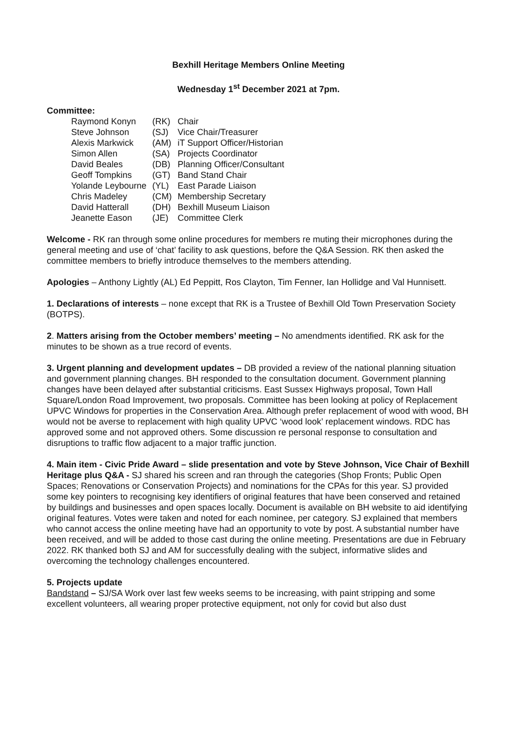Bexhill Heritage Members Online Meeting
Wednesday 1<sup>st</sup> December 2021 at 7pm.
Committee:
| Raymond Konyn | (RK) | Chair |
| Steve Johnson | (SJ) | Vice Chair/Treasurer |
| Alexis Markwick | (AM) | iT Support Officer/Historian |
| Simon Allen | (SA) | Projects Coordinator |
| David Beales | (DB) | Planning Officer/Consultant |
| Geoff Tompkins | (GT) | Band Stand Chair |
| Yolande Leybourne | (YL) | East Parade Liaison |
| Chris Madeley | (CM) | Membership Secretary |
| David Hatterall | (DH) | Bexhill Museum Liaison |
| Jeanette Eason | (JE) | Committee Clerk |
Welcome - RK ran through some online procedures for members re muting their microphones during the general meeting and use of ‘chat’ facility to ask questions, before the Q&A Session. RK then asked the committee members to briefly introduce themselves to the members attending.
Apologies – Anthony Lightly (AL) Ed Peppitt, Ros Clayton, Tim Fenner, Ian Hollidge and Val Hunnisett.
1. Declarations of interests – none except that RK is a Trustee of Bexhill Old Town Preservation Society (BOTPS).
2. Matters arising from the October members’ meeting – No amendments identified. RK ask for the minutes to be shown as a true record of events.
3. Urgent planning and development updates – DB provided a review of the national planning situation and government planning changes. BH responded to the consultation document. Government planning changes have been delayed after substantial criticisms. East Sussex Highways proposal, Town Hall Square/London Road Improvement, two proposals. Committee has been looking at policy of Replacement UPVC Windows for properties in the Conservation Area. Although prefer replacement of wood with wood, BH would not be averse to replacement with high quality UPVC ‘wood look’ replacement windows. RDC has approved some and not approved others. Some discussion re personal response to consultation and disruptions to traffic flow adjacent to a major traffic junction.
4. Main item - Civic Pride Award – slide presentation and vote by Steve Johnson, Vice Chair of Bexhill Heritage plus Q&A - SJ shared his screen and ran through the categories (Shop Fronts; Public Open Spaces; Renovations or Conservation Projects) and nominations for the CPAs for this year. SJ provided some key pointers to recognising key identifiers of original features that have been conserved and retained by buildings and businesses and open spaces locally. Document is available on BH website to aid identifying original features. Votes were taken and noted for each nominee, per category. SJ explained that members who cannot access the online meeting have had an opportunity to vote by post. A substantial number have been received, and will be added to those cast during the online meeting. Presentations are due in February 2022. RK thanked both SJ and AM for successfully dealing with the subject, informative slides and overcoming the technology challenges encountered.
5. Projects update
Bandstand – SJ/SA Work over last few weeks seems to be increasing, with paint stripping and some excellent volunteers, all wearing proper protective equipment, not only for covid but also dust